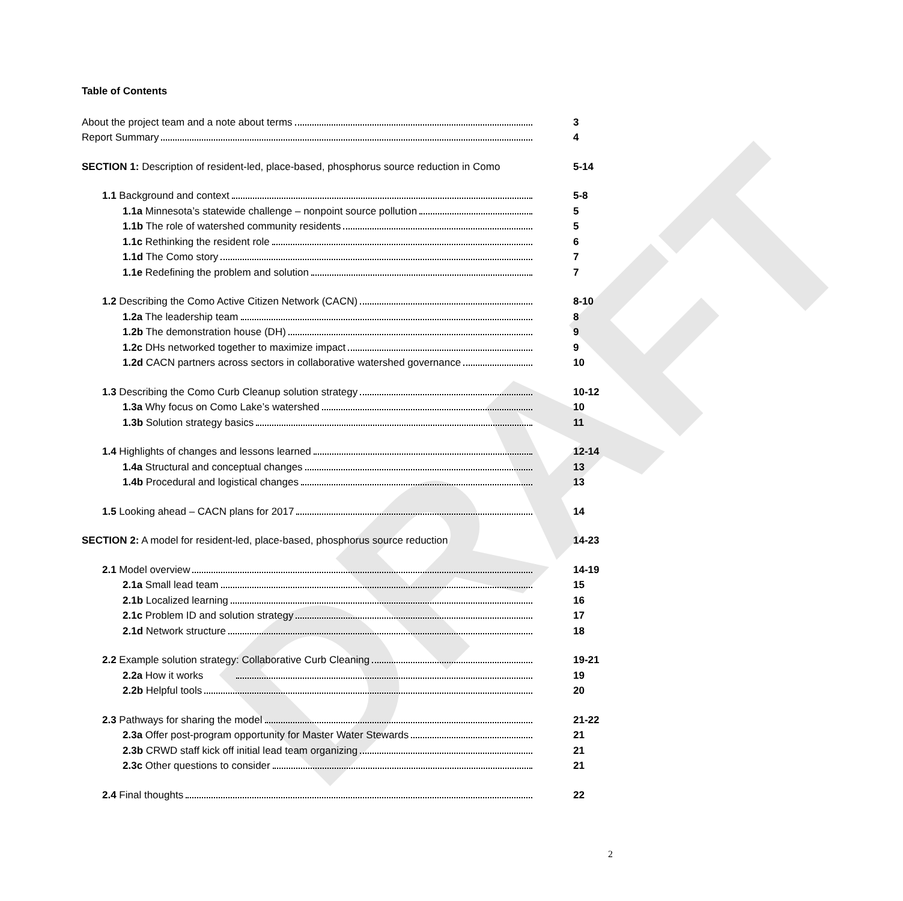DRAFT
Table of Contents
About the project team and a note about terms
3
Report Summary
4
SECTION 1: Description of resident-led, place-based, phosphorus source reduction in Como
5-14
1.1 Background and context
5-8
1.1a Minnesota’s statewide challenge – nonpoint source pollution
5
1.1b The role of watershed community residents
5
1.1c Rethinking the resident role
6
1.1d The Como story
7
1.1e Redefining the problem and solution
7
1.2 Describing the Como Active Citizen Network (CACN)
8-10
1.2a The leadership team
8
1.2b The demonstration house (DH)
9
1.2c DHs networked together to maximize impact
9
1.2d CACN partners across sectors in collaborative watershed governance
10
1.3 Describing the Como Curb Cleanup solution strategy
10-12
1.3a Why focus on Como Lake’s watershed
10
1.3b Solution strategy basics
11
1.4 Highlights of changes and lessons learned
12-14
1.4a Structural and conceptual changes
13
1.4b Procedural and logistical changes
13
1.5 Looking ahead – CACN plans for 2017
14
SECTION 2: A model for resident-led, place-based, phosphorus source reduction
14-23
2.1 Model overview
14-19
2.1a Small lead team
15
2.1b Localized learning
16
2.1c Problem ID and solution strategy
17
2.1d Network structure
18
2.2 Example solution strategy: Collaborative Curb Cleaning
19-21
2.2a How it works
19
2.2b Helpful tools
20
2.3 Pathways for sharing the model
21-22
2.3a Offer post-program opportunity for Master Water Stewards
21
2.3b CRWD staff kick off initial lead team organizing
21
2.3c Other questions to consider
21
2.4 Final thoughts
22
2